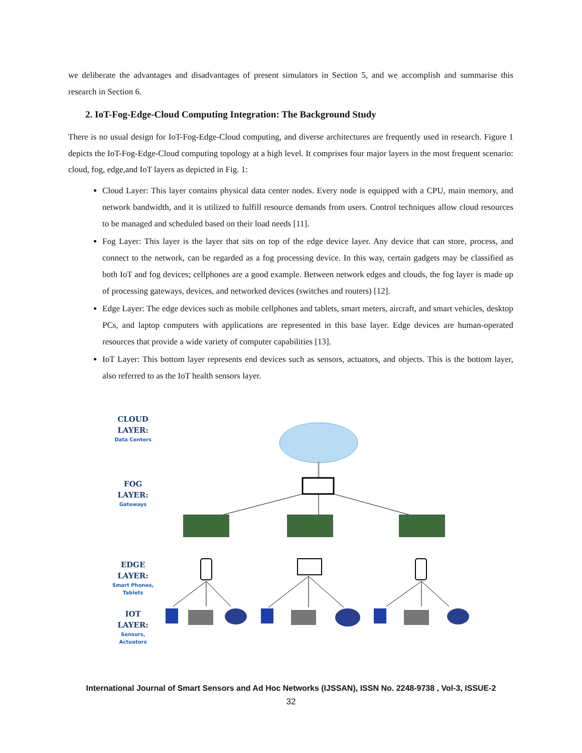we deliberate the advantages and disadvantages of present simulators in Section 5, and we accomplish and summarise this research in Section 6.
2. IoT-Fog-Edge-Cloud Computing Integration: The Background Study
There is no usual design for IoT-Fog-Edge-Cloud computing, and diverse architectures are frequently used in research. Figure 1 depicts the IoT-Fog-Edge-Cloud computing topology at a high level. It comprises four major layers in the most frequent scenario: cloud, fog, edge,and IoT layers as depicted in Fig. 1:
Cloud Layer: This layer contains physical data center nodes. Every node is equipped with a CPU, main memory, and network bandwidth, and it is utilized to fulfill resource demands from users. Control techniques allow cloud resources to be managed and scheduled based on their load needs [11].
Fog Layer: This layer is the layer that sits on top of the edge device layer. Any device that can store, process, and connect to the network, can be regarded as a fog processing device. In this way, certain gadgets may be classified as both IoT and fog devices; cellphones are a good example. Between network edges and clouds, the fog layer is made up of processing gateways, devices, and networked devices (switches and routers) [12].
Edge Layer: The edge devices such as mobile cellphones and tablets, smart meters, aircraft, and smart vehicles, desktop PCs, and laptop computers with applications are represented in this base layer. Edge devices are human-operated resources that provide a wide variety of computer capabilities [13].
IoT Layer: This bottom layer represents end devices such as sensors, actuators, and objects. This is the bottom layer, also referred to as the IoT health sensors layer.
CLOUD
LAYER:
Data Centers
FOG
LAYER:
Gateways
EDGE
LAYER:
Smart Phones, Tablets
IOT
LAYER:
Sensors, Actuators
International Journal of Smart Sensors and Ad Hoc Networks (IJSSAN), ISSN No. 2248-9738 , Vol-3, ISSUE-2
32